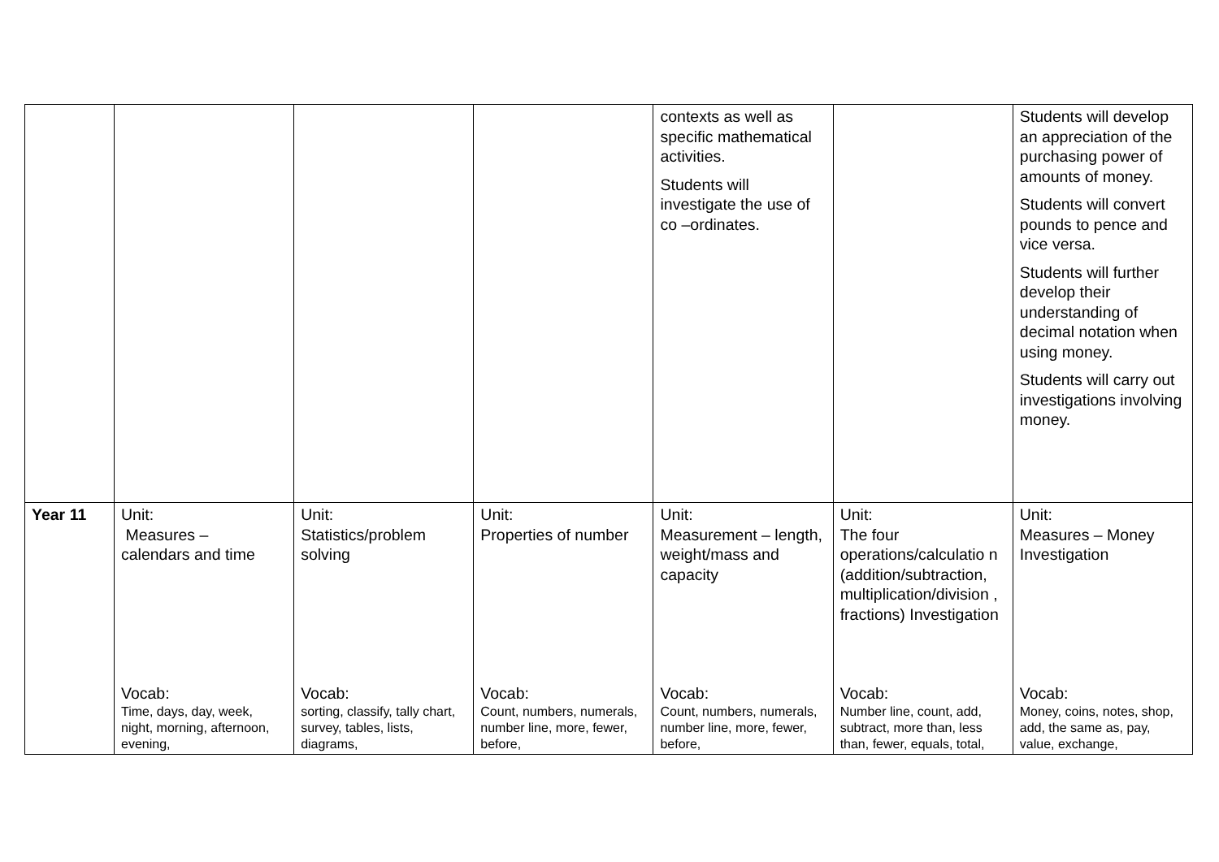| | | | | contexts as well as specific mathematical activities. Students will investigate the use of co –ordinates. | | Students will develop an appreciation of the purchasing power of amounts of money. Students will convert pounds to pence and vice versa. Students will further develop their understanding of decimal notation when using money. Students will carry out investigations involving money. |
| Year 11 | Unit: Measures – calendars and time Vocab: Time, days, day, week, night, morning, afternoon, evening, | Unit: Statistics/problem solving Vocab: sorting, classify, tally chart, survey, tables, lists, diagrams, | Unit: Properties of number Vocab: Count, numbers, numerals, number line, more, fewer, before, | Unit: Measurement – length, weight/mass and capacity Vocab: Count, numbers, numerals, number line, more, fewer, before, | Unit: The four operations/calculatio n (addition/subtraction, multiplication/division , fractions) Investigation Vocab: Number line, count, add, subtract, more than, less than, fewer, equals, total, | Unit: Measures – Money Investigation Vocab: Money, coins, notes, shop, add, the same as, pay, value, exchange, |